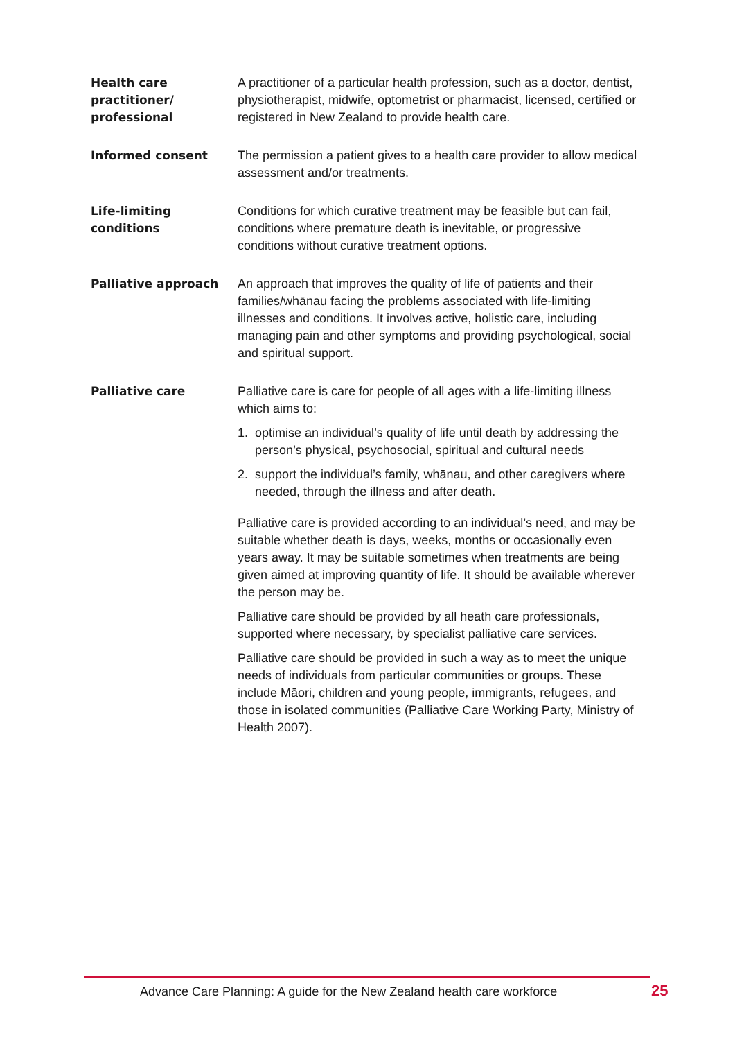Health care
practitioner/
professional
A practitioner of a particular health profession, such as a doctor, dentist, physiotherapist, midwife, optometrist or pharmacist, licensed, certified or registered in New Zealand to provide health care.
Informed consent The permission a patient gives to a health care provider to allow medical assessment and/or treatments.
Life-limiting
conditions
Conditions for which curative treatment may be feasible but can fail, conditions where premature death is inevitable, or progressive conditions without curative treatment options.
Palliative approach An approach that improves the quality of life of patients and their families/whānau facing the problems associated with life-limiting illnesses and conditions. It involves active, holistic care, including managing pain and other symptoms and providing psychological, social and spiritual support.
Palliative care Palliative care is care for people of all ages with a life-limiting illness which aims to:
1. optimise an individual’s quality of life until death by addressing the person’s physical, psychosocial, spiritual and cultural needs
2. support the individual’s family, whānau, and other caregivers where needed, through the illness and after death.
Palliative care is provided according to an individual’s need, and may be suitable whether death is days, weeks, months or occasionally even years away. It may be suitable sometimes when treatments are being given aimed at improving quantity of life. It should be available wherever the person may be.
Palliative care should be provided by all heath care professionals, supported where necessary, by specialist palliative care services.
Palliative care should be provided in such a way as to meet the unique needs of individuals from particular communities or groups. These include Māori, children and young people, immigrants, refugees, and those in isolated communities (Palliative Care Working Party, Ministry of Health 2007).
Advance Care Planning: A guide for the New Zealand health care workforce
25